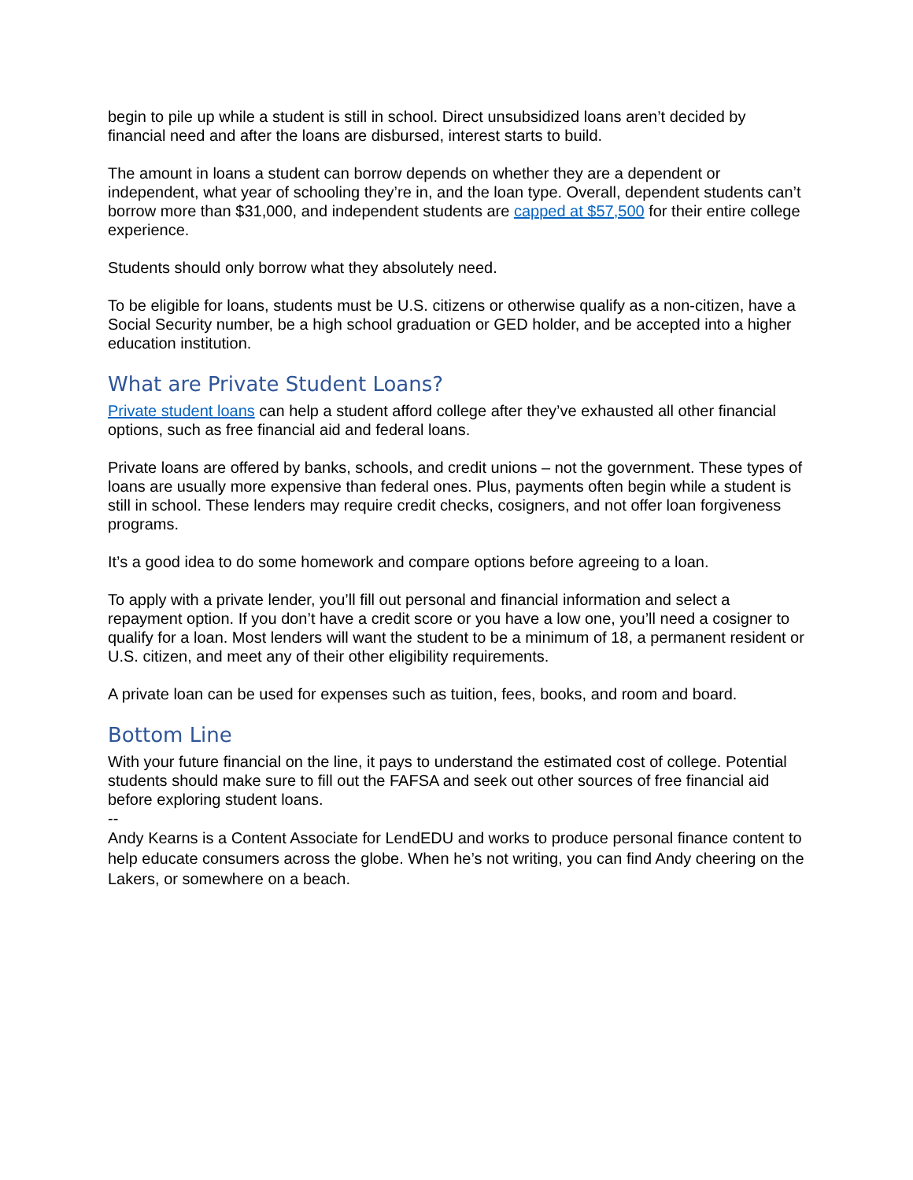begin to pile up while a student is still in school. Direct unsubsidized loans aren’t decided by financial need and after the loans are disbursed, interest starts to build.
The amount in loans a student can borrow depends on whether they are a dependent or independent, what year of schooling they’re in, and the loan type. Overall, dependent students can’t borrow more than $31,000, and independent students are capped at $57,500 for their entire college experience.
Students should only borrow what they absolutely need.
To be eligible for loans, students must be U.S. citizens or otherwise qualify as a non-citizen, have a Social Security number, be a high school graduation or GED holder, and be accepted into a higher education institution.
What are Private Student Loans?
Private student loans can help a student afford college after they’ve exhausted all other financial options, such as free financial aid and federal loans.
Private loans are offered by banks, schools, and credit unions – not the government. These types of loans are usually more expensive than federal ones. Plus, payments often begin while a student is still in school. These lenders may require credit checks, cosigners, and not offer loan forgiveness programs.
It’s a good idea to do some homework and compare options before agreeing to a loan.
To apply with a private lender, you’ll fill out personal and financial information and select a repayment option. If you don’t have a credit score or you have a low one, you’ll need a cosigner to qualify for a loan. Most lenders will want the student to be a minimum of 18, a permanent resident or U.S. citizen, and meet any of their other eligibility requirements.
A private loan can be used for expenses such as tuition, fees, books, and room and board.
Bottom Line
With your future financial on the line, it pays to understand the estimated cost of college. Potential students should make sure to fill out the FAFSA and seek out other sources of free financial aid before exploring student loans.
--
Andy Kearns is a Content Associate for LendEDU and works to produce personal finance content to help educate consumers across the globe. When he’s not writing, you can find Andy cheering on the Lakers, or somewhere on a beach.